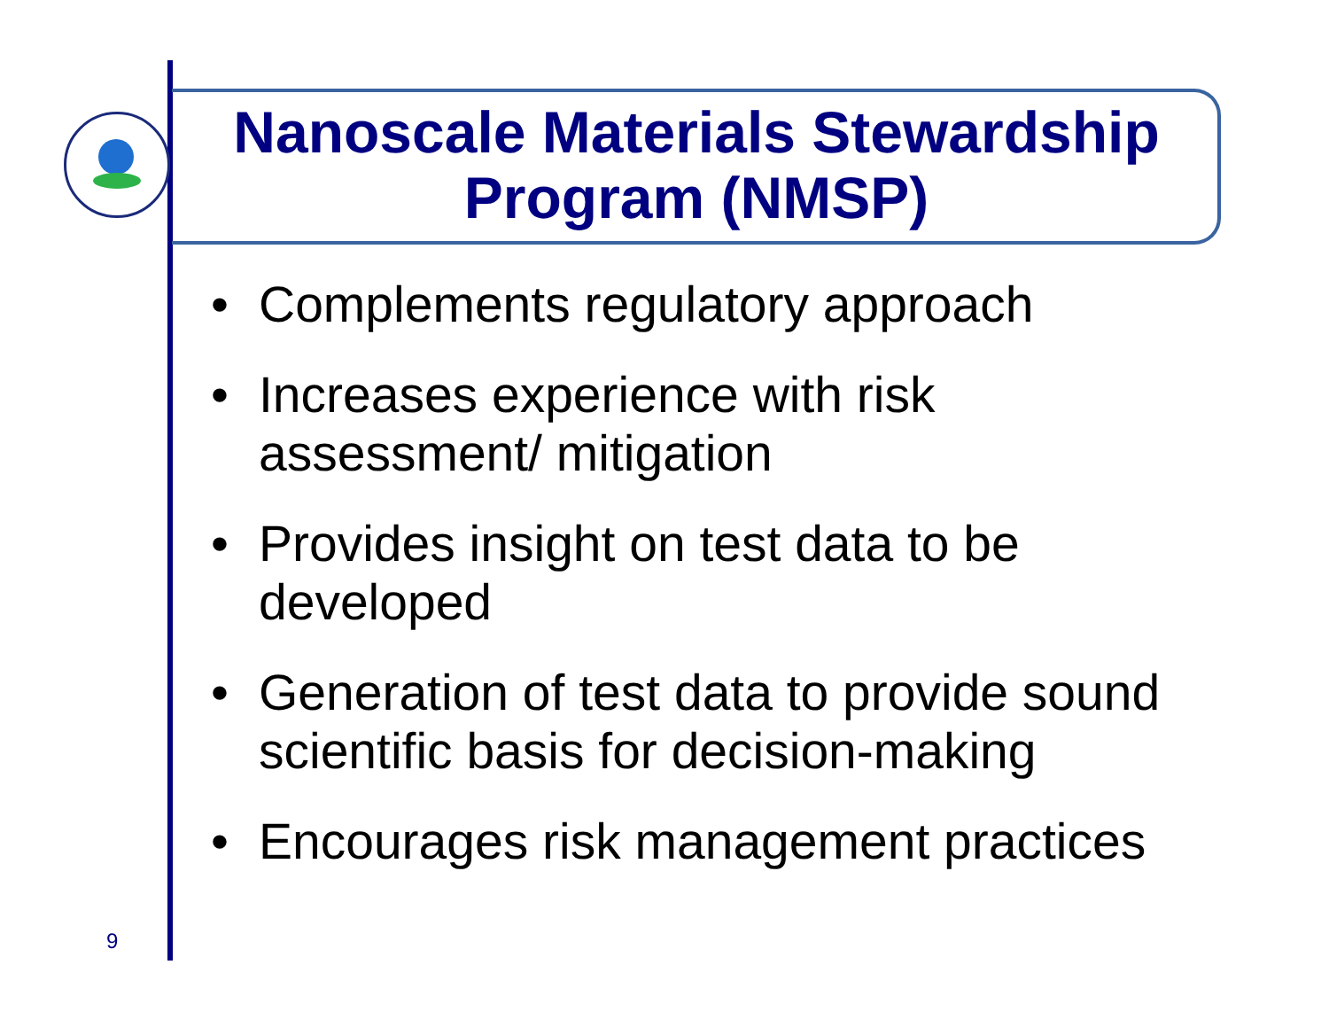Nanoscale Materials Stewardship
Program (NMSP)
• Complements regulatory approach
• Increases experience with risk assessment/ mitigation
• Provides insight on test data to be developed
• Generation of test data to provide sound scientific basis for decision-making
• Encourages risk management practices
9